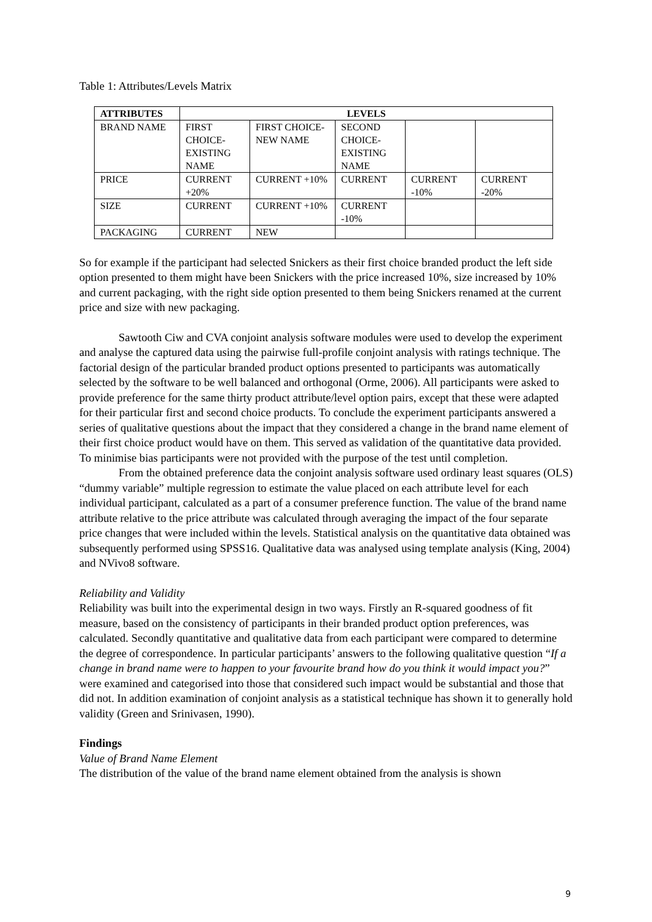Table 1: Attributes/Levels Matrix
| ATTRIBUTES | LEVELS | | | | |
| --- | --- | --- | --- | --- | --- |
| BRAND NAME | FIRST CHOICE-EXISTING NAME | FIRST CHOICE-NEW NAME | SECOND CHOICE-EXISTING NAME | | |
| PRICE | CURRENT +20% | CURRENT +10% | CURRENT | CURRENT -10% | CURRENT -20% |
| SIZE | CURRENT | CURRENT +10% | CURRENT -10% | | |
| PACKAGING | CURRENT | NEW | | | |
So for example if the participant had selected Snickers as their first choice branded product the left side option presented to them might have been Snickers with the price increased 10%, size increased by 10% and current packaging, with the right side option presented to them being Snickers renamed at the current price and size with new packaging.
Sawtooth Ciw and CVA conjoint analysis software modules were used to develop the experiment and analyse the captured data using the pairwise full-profile conjoint analysis with ratings technique. The factorial design of the particular branded product options presented to participants was automatically selected by the software to be well balanced and orthogonal (Orme, 2006). All participants were asked to provide preference for the same thirty product attribute/level option pairs, except that these were adapted for their particular first and second choice products. To conclude the experiment participants answered a series of qualitative questions about the impact that they considered a change in the brand name element of their first choice product would have on them. This served as validation of the quantitative data provided. To minimise bias participants were not provided with the purpose of the test until completion.
From the obtained preference data the conjoint analysis software used ordinary least squares (OLS) “dummy variable” multiple regression to estimate the value placed on each attribute level for each individual participant, calculated as a part of a consumer preference function. The value of the brand name attribute relative to the price attribute was calculated through averaging the impact of the four separate price changes that were included within the levels. Statistical analysis on the quantitative data obtained was subsequently performed using SPSS16. Qualitative data was analysed using template analysis (King, 2004) and NVivo8 software.
Reliability and Validity
Reliability was built into the experimental design in two ways. Firstly an R-squared goodness of fit measure, based on the consistency of participants in their branded product option preferences, was calculated. Secondly quantitative and qualitative data from each participant were compared to determine the degree of correspondence. In particular participants’ answers to the following qualitative question “If a change in brand name were to happen to your favourite brand how do you think it would impact you?” were examined and categorised into those that considered such impact would be substantial and those that did not. In addition examination of conjoint analysis as a statistical technique has shown it to generally hold validity (Green and Srinivasen, 1990).
Findings
Value of Brand Name Element
The distribution of the value of the brand name element obtained from the analysis is shown
9